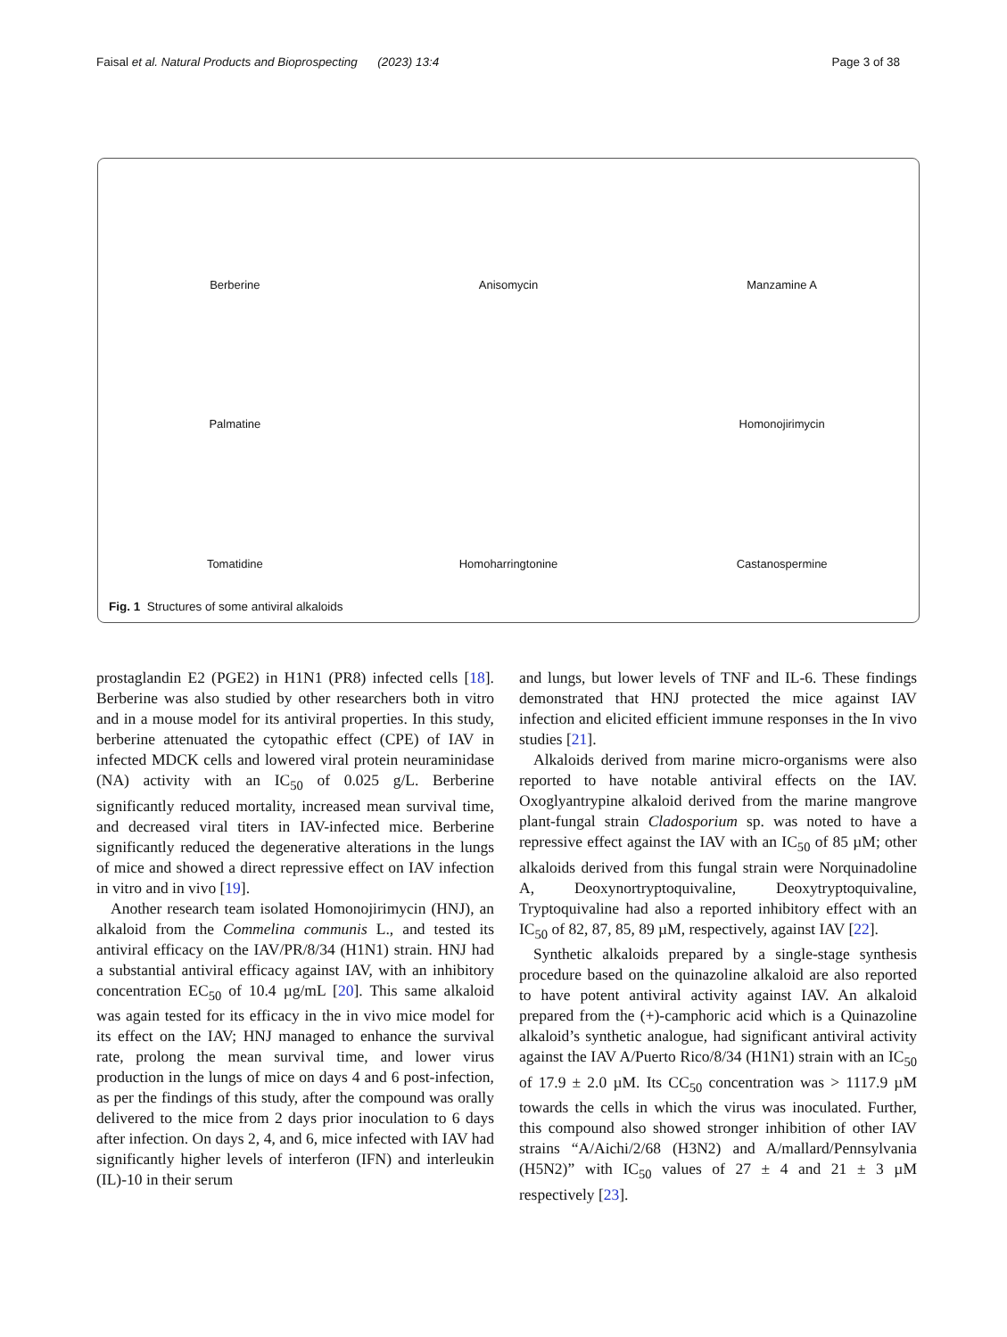Faisal et al. Natural Products and Bioprospecting (2023) 13:4 Page 3 of 38
Berberine
Anisomycin
Manzamine A
Palmatine
Homonojirimycin
Tomatidine
Homoharringtonine
Castanospermine
Fig. 1 Structures of some antiviral alkaloids
prostaglandin E2 (PGE2) in H1N1 (PR8) infected cells [18]. Berberine was also studied by other researchers both in vitro and in a mouse model for its antiviral properties. In this study, berberine attenuated the cytopathic effect (CPE) of IAV in infected MDCK cells and lowered viral protein neuraminidase (NA) activity with an IC<sub>50</sub> of 0.025 g/L. Berberine significantly reduced mortality, increased mean survival time, and decreased viral titers in IAV-infected mice. Berberine significantly reduced the degenerative alterations in the lungs of mice and showed a direct repressive effect on IAV infection in vitro and in vivo [19].
Another research team isolated Homonojirimycin (HNJ), an alkaloid from the Commelina communis L., and tested its antiviral efficacy on the IAV/PR/8/34 (H1N1) strain. HNJ had a substantial antiviral efficacy against IAV, with an inhibitory concentration EC<sub>50</sub> of 10.4 µg/mL [20]. This same alkaloid was again tested for its efficacy in the in vivo mice model for its effect on the IAV; HNJ managed to enhance the survival rate, prolong the mean survival time, and lower virus production in the lungs of mice on days 4 and 6 post-infection, as per the findings of this study, after the compound was orally delivered to the mice from 2 days prior inoculation to 6 days after infection. On days 2, 4, and 6, mice infected with IAV had significantly higher levels of interferon (IFN) and interleukin (IL)-10 in their serum
and lungs, but lower levels of TNF and IL-6. These findings demonstrated that HNJ protected the mice against IAV infection and elicited efficient immune responses in the In vivo studies [21].
Alkaloids derived from marine micro-organisms were also reported to have notable antiviral effects on the IAV. Oxoglyantrypine alkaloid derived from the marine mangrove plant-fungal strain Cladosporium sp. was noted to have a repressive effect against the IAV with an IC<sub>50</sub> of 85 µM; other alkaloids derived from this fungal strain were Norquinadoline A, Deoxynortryptoquivaline, Deoxytryptoquivaline, Tryptoquivaline had also a reported inhibitory effect with an IC<sub>50</sub> of 82, 87, 85, 89 µM, respectively, against IAV [22].
Synthetic alkaloids prepared by a single-stage synthesis procedure based on the quinazoline alkaloid are also reported to have potent antiviral activity against IAV. An alkaloid prepared from the (+)-camphoric acid which is a Quinazoline alkaloid’s synthetic analogue, had significant antiviral activity against the IAV A/Puerto Rico/8/34 (H1N1) strain with an IC<sub>50</sub> of 17.9 ± 2.0 µM. Its CC<sub>50</sub> concentration was > 1117.9 µM towards the cells in which the virus was inoculated. Further, this compound also showed stronger inhibition of other IAV strains “A/Aichi/2/68 (H3N2) and A/mallard/Pennsylvania (H5N2)” with IC<sub>50</sub> values of 27 ± 4 and 21 ± 3 µM respectively [23].